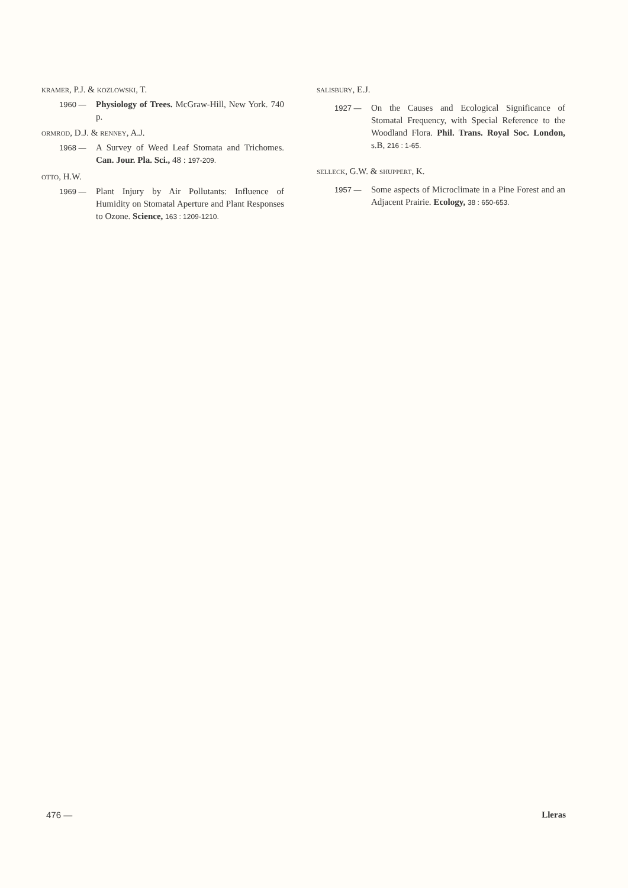KRAMER, P.J. & KOZLOWSKI, T.
1960 — Physiology of Trees. McGraw-Hill, New York. 740 p.
ORMROD, D.J. & RENNEY, A.J.
1968 — A Survey of Weed Leaf Stomata and Trichomes. Can. Jour. Pla. Sci., 48 : 197-209.
OTTO, H.W.
1969 — Plant Injury by Air Pollutants: Influence of Humidity on Stomatal Aperture and Plant Responses to Ozone. Science, 163 : 1209-1210.
SALISBURY, E.J.
1927 — On the Causes and Ecological Significance of Stomatal Frequency, with Special Reference to the Woodland Flora. Phil. Trans. Royal Soc. London, s.B, 216 : 1-65.
SELLECK, G.W. & SHUPPERT, K.
1957 — Some aspects of Microclimate in a Pine Forest and an Adjacent Prairie. Ecology, 38 : 650-653.
476 — Lleras